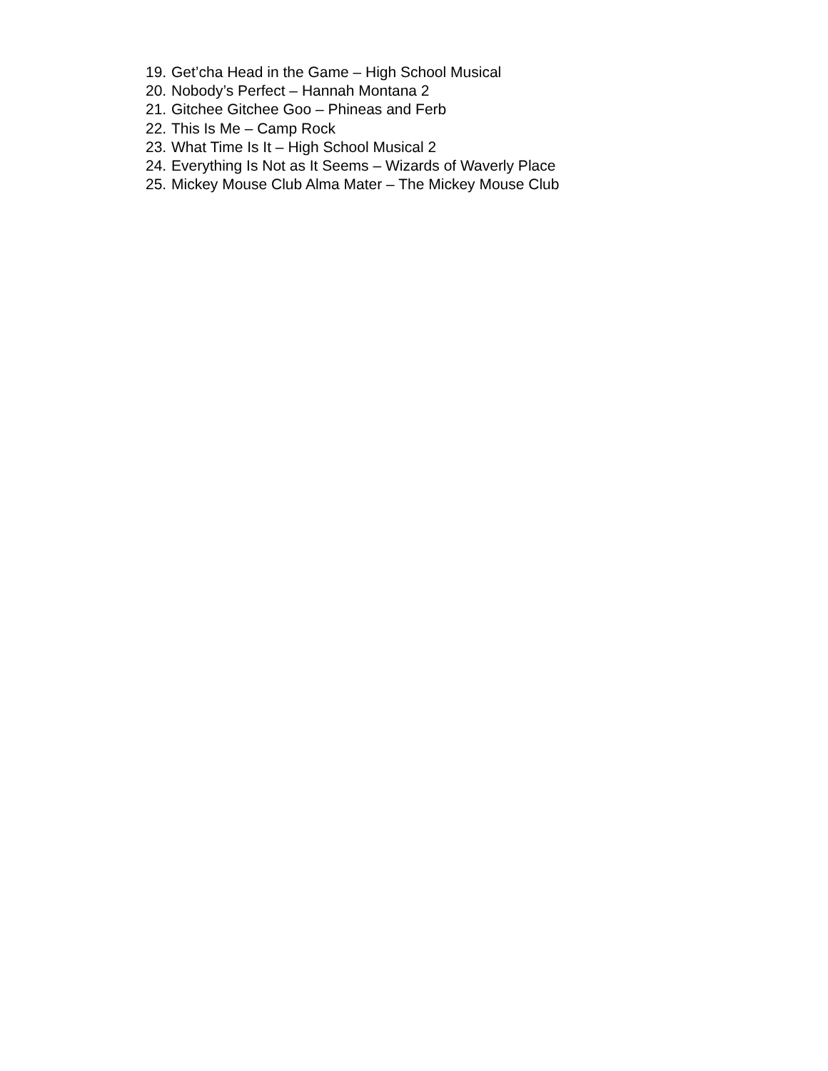19. Get’cha Head in the Game – High School Musical
20. Nobody’s Perfect – Hannah Montana 2
21. Gitchee Gitchee Goo – Phineas and Ferb
22. This Is Me – Camp Rock
23. What Time Is It – High School Musical 2
24. Everything Is Not as It Seems – Wizards of Waverly Place
25. Mickey Mouse Club Alma Mater – The Mickey Mouse Club